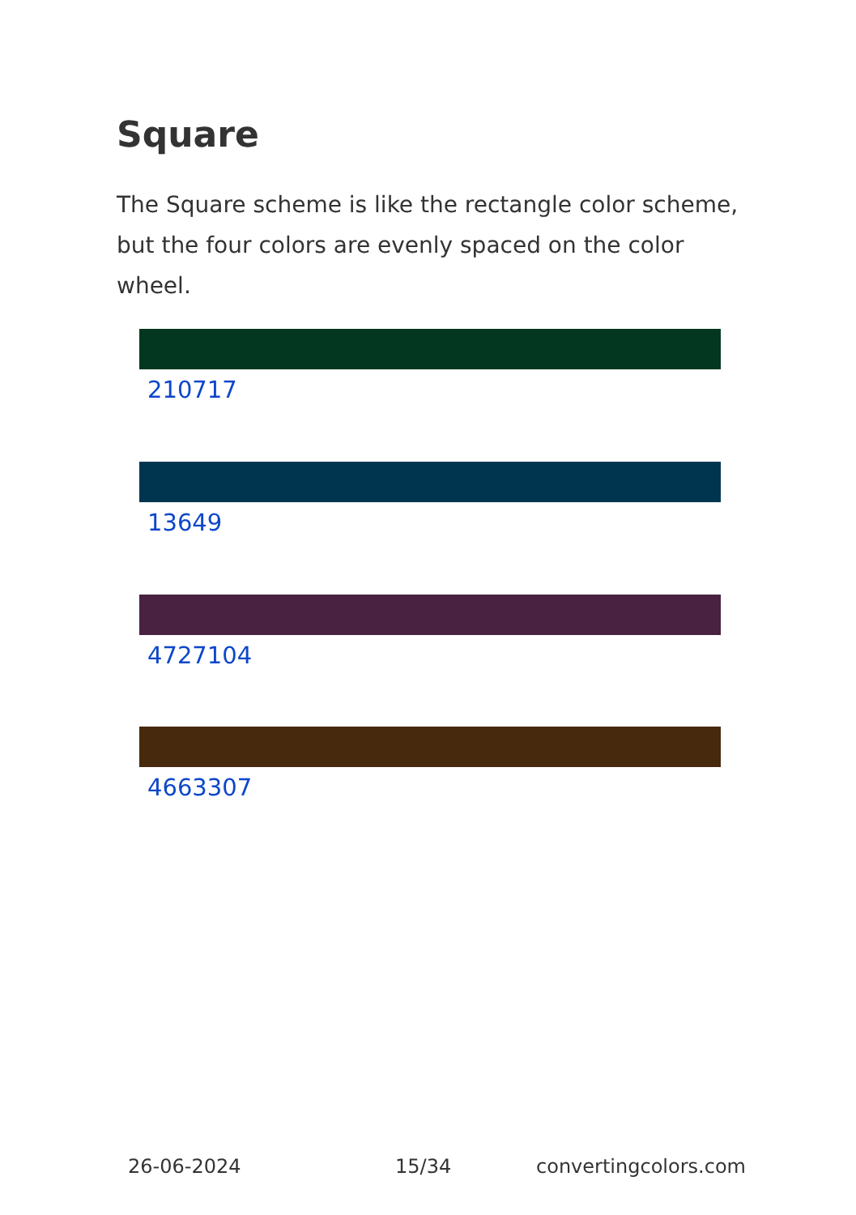Square
The Square scheme is like the rectangle color scheme, but the four colors are evenly spaced on the color wheel.
210717
13649
4727104
4663307
26-06-2024 15/34 convertingcolors.com